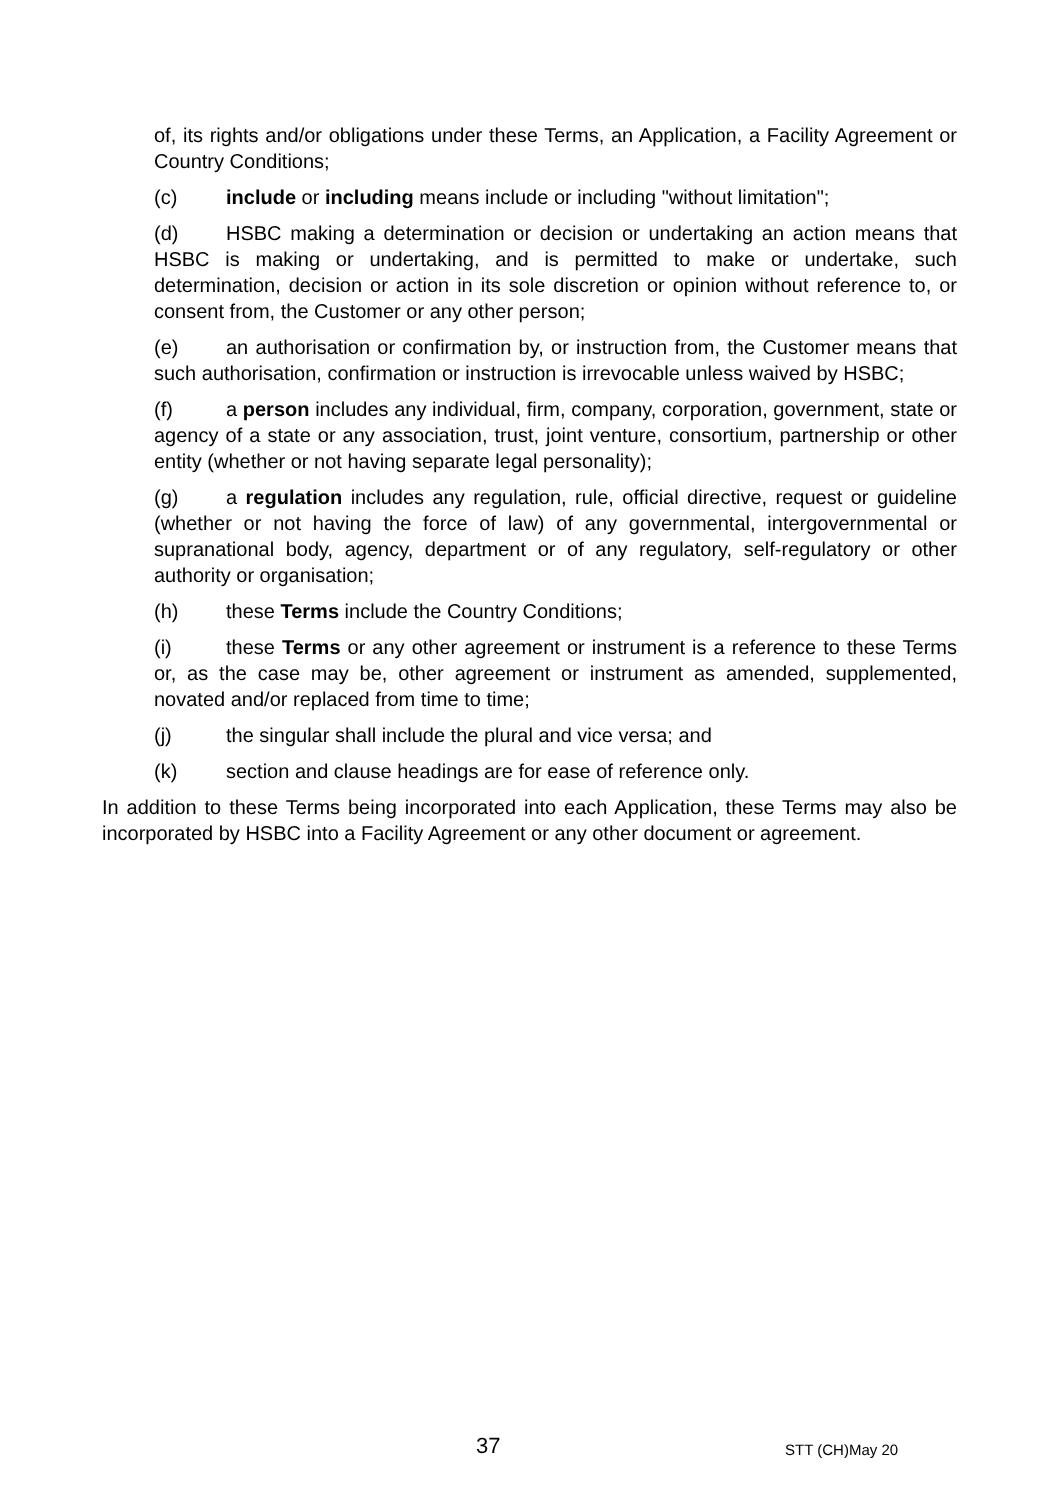of, its rights and/or obligations under these Terms, an Application, a Facility Agreement or Country Conditions;
(c) include or including means include or including "without limitation";
(d) HSBC making a determination or decision or undertaking an action means that HSBC is making or undertaking, and is permitted to make or undertake, such determination, decision or action in its sole discretion or opinion without reference to, or consent from, the Customer or any other person;
(e) an authorisation or confirmation by, or instruction from, the Customer means that such authorisation, confirmation or instruction is irrevocable unless waived by HSBC;
(f) a person includes any individual, firm, company, corporation, government, state or agency of a state or any association, trust, joint venture, consortium, partnership or other entity (whether or not having separate legal personality);
(g) a regulation includes any regulation, rule, official directive, request or guideline (whether or not having the force of law) of any governmental, intergovernmental or supranational body, agency, department or of any regulatory, self-regulatory or other authority or organisation;
(h) these Terms include the Country Conditions;
(i) these Terms or any other agreement or instrument is a reference to these Terms or, as the case may be, other agreement or instrument as amended, supplemented, novated and/or replaced from time to time;
(j) the singular shall include the plural and vice versa; and
(k) section and clause headings are for ease of reference only.
In addition to these Terms being incorporated into each Application, these Terms may also be incorporated by HSBC into a Facility Agreement or any other document or agreement.
37 STT (CH)May 20